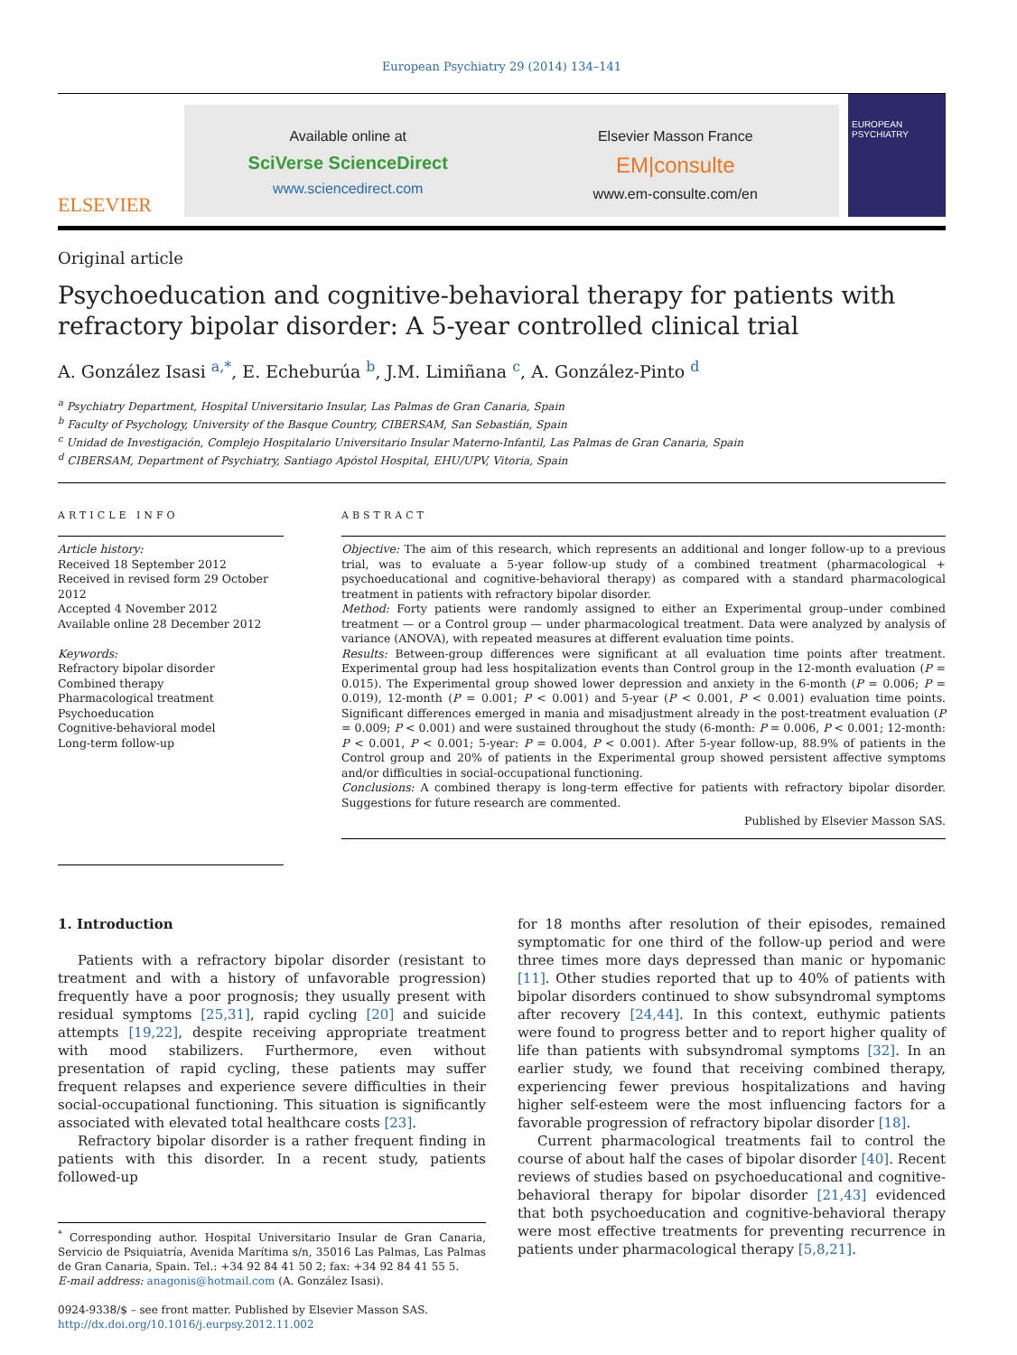European Psychiatry 29 (2014) 134–141
ELSEVIER
Available online at
SciVerse ScienceDirect
www.sciencedirect.com
Elsevier Masson France
EM|consulte
www.em-consulte.com/en
EUROPEAN PSYCHIATRY
Original article
Psychoeducation and cognitive-behavioral therapy for patients with refractory bipolar disorder: A 5-year controlled clinical trial
A. González Isasi <sup>a,*</sup>, E. Echeburúa <sup>b</sup>, J.M. Limiñana <sup>c</sup>, A. González-Pinto <sup>d</sup>
<sup>a</sup> Psychiatry Department, Hospital Universitario Insular, Las Palmas de Gran Canaria, Spain
<sup>b</sup> Faculty of Psychology, University of the Basque Country, CIBERSAM, San Sebastián, Spain
<sup>c</sup> Unidad de Investigación, Complejo Hospitalario Universitario Insular Materno-Infantil, Las Palmas de Gran Canaria, Spain
<sup>d</sup> CIBERSAM, Department of Psychiatry, Santiago Apóstol Hospital, EHU/UPV, Vitoria, Spain
ARTICLE INFO
Article history:
Received 18 September 2012
Received in revised form 29 October 2012
Accepted 4 November 2012
Available online 28 December 2012
Keywords:
Refractory bipolar disorder
Combined therapy
Pharmacological treatment
Psychoeducation
Cognitive-behavioral model
Long-term follow-up
ABSTRACT
Objective: The aim of this research, which represents an additional and longer follow-up to a previous trial, was to evaluate a 5-year follow-up study of a combined treatment (pharmacological + psychoeducational and cognitive-behavioral therapy) as compared with a standard pharmacological treatment in patients with refractory bipolar disorder.
Method: Forty patients were randomly assigned to either an Experimental group–under combined treatment — or a Control group — under pharmacological treatment. Data were analyzed by analysis of variance (ANOVA), with repeated measures at different evaluation time points.
Results: Between-group differences were significant at all evaluation time points after treatment. Experimental group had less hospitalization events than Control group in the 12-month evaluation (P = 0.015). The Experimental group showed lower depression and anxiety in the 6-month (P = 0.006; P = 0.019), 12-month (P = 0.001; P < 0.001) and 5-year (P < 0.001, P < 0.001) evaluation time points. Significant differences emerged in mania and misadjustment already in the post-treatment evaluation (P = 0.009; P < 0.001) and were sustained throughout the study (6-month: P = 0.006, P < 0.001; 12-month: P < 0.001, P < 0.001; 5-year: P = 0.004, P < 0.001). After 5-year follow-up, 88.9% of patients in the Control group and 20% of patients in the Experimental group showed persistent affective symptoms and/or difficulties in social-occupational functioning.
Conclusions: A combined therapy is long-term effective for patients with refractory bipolar disorder. Suggestions for future research are commented.
Published by Elsevier Masson SAS.
1. Introduction
Patients with a refractory bipolar disorder (resistant to treatment and with a history of unfavorable progression) frequently have a poor prognosis; they usually present with residual symptoms [25,31], rapid cycling [20] and suicide attempts [19,22], despite receiving appropriate treatment with mood stabilizers. Furthermore, even without presentation of rapid cycling, these patients may suffer frequent relapses and experience severe difficulties in their social-occupational functioning. This situation is significantly associated with elevated total healthcare costs [23].
Refractory bipolar disorder is a rather frequent finding in patients with this disorder. In a recent study, patients followed-up
<sup>*</sup> Corresponding author. Hospital Universitario Insular de Gran Canaria, Servicio de Psiquiatría, Avenida Marítima s/n, 35016 Las Palmas, Las Palmas de Gran Canaria, Spain. Tel.: +34 92 84 41 50 2; fax: +34 92 84 41 55 5.
E-mail address: anagonis@hotmail.com (A. González Isasi).
0924-9338/$ – see front matter. Published by Elsevier Masson SAS.
http://dx.doi.org/10.1016/j.eurpsy.2012.11.002
for 18 months after resolution of their episodes, remained symptomatic for one third of the follow-up period and were three times more days depressed than manic or hypomanic [11]. Other studies reported that up to 40% of patients with bipolar disorders continued to show subsyndromal symptoms after recovery [24,44]. In this context, euthymic patients were found to progress better and to report higher quality of life than patients with subsyndromal symptoms [32]. In an earlier study, we found that receiving combined therapy, experiencing fewer previous hospitalizations and having higher self-esteem were the most influencing factors for a favorable progression of refractory bipolar disorder [18].
Current pharmacological treatments fail to control the course of about half the cases of bipolar disorder [40]. Recent reviews of studies based on psychoeducational and cognitive-behavioral therapy for bipolar disorder [21,43] evidenced that both psychoeducation and cognitive-behavioral therapy were most effective treatments for preventing recurrence in patients under pharmacological therapy [5,8,21].